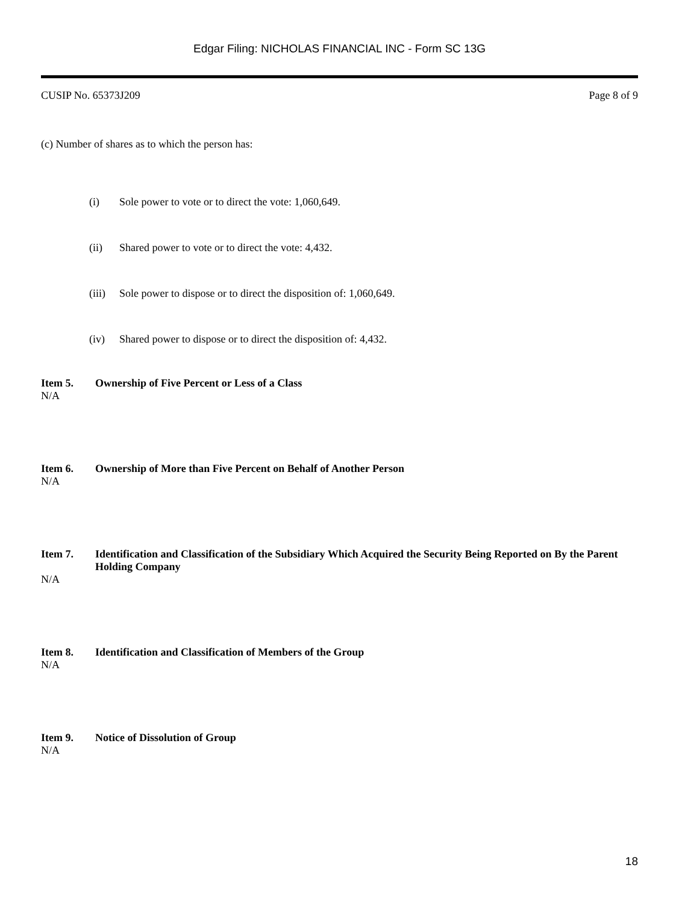Edgar Filing: NICHOLAS FINANCIAL INC - Form SC 13G
CUSIP No. 65373J209 Page 8 of 9
(c) Number of shares as to which the person has:
(i) Sole power to vote or to direct the vote: 1,060,649.
(ii) Shared power to vote or to direct the vote: 4,432.
(iii) Sole power to dispose or to direct the disposition of: 1,060,649.
(iv) Shared power to dispose or to direct the disposition of: 4,432.
Item 5. Ownership of Five Percent or Less of a Class
N/A
Item 6. Ownership of More than Five Percent on Behalf of Another Person
N/A
Item 7. Identification and Classification of the Subsidiary Which Acquired the Security Being Reported on By the Parent Holding Company
N/A
Item 8. Identification and Classification of Members of the Group
N/A
Item 9. Notice of Dissolution of Group
N/A
18